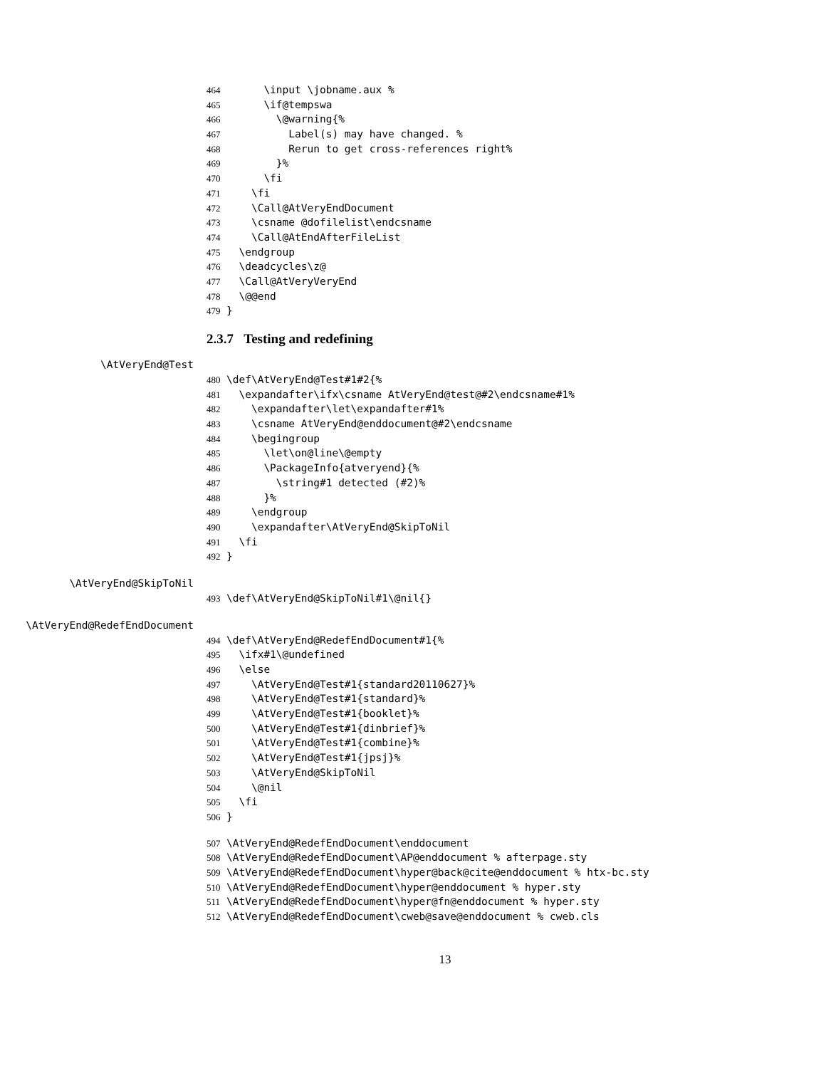464 \input \jobname.aux %
465 \if@tempswa
466 \@warning{%
467 Label(s) may have changed. %
468 Rerun to get cross-references right%
469 }%
470 \fi
471 \fi
472 \Call@AtVeryEndDocument
473 \csname @dofilelist\endcsname
474 \Call@AtEndAfterFileList
475 \endgroup
476 \deadcycles\z@
477 \Call@AtVeryVeryEnd
478 \@@end
479 }
2.3.7 Testing and redefining
\AtVeryEnd@Test
480 \def\AtVeryEnd@Test#1#2{%
481 \expandafter\ifx\csname AtVeryEnd@test@#2\endcsname#1%
482 \expandafter\let\expandafter#1%
483 \csname AtVeryEnd@enddocument@#2\endcsname
484 \begingroup
485 \let\on@line\@empty
486 \PackageInfo{atveryend}{%
487 \string#1 detected (#2)%
488 }%
489 \endgroup
490 \expandafter\AtVeryEnd@SkipToNil
491 \fi
492 }
\AtVeryEnd@SkipToNil
493 \def\AtVeryEnd@SkipToNil#1\@nil{}
\AtVeryEnd@RedefEndDocument
494 \def\AtVeryEnd@RedefEndDocument#1{%
495 \ifx#1\@undefined
496 \else
497 \AtVeryEnd@Test#1{standard20110627}%
498 \AtVeryEnd@Test#1{standard}%
499 \AtVeryEnd@Test#1{booklet}%
500 \AtVeryEnd@Test#1{dinbrief}%
501 \AtVeryEnd@Test#1{combine}%
502 \AtVeryEnd@Test#1{jpsj}%
503 \AtVeryEnd@SkipToNil
504 \@nil
505 \fi
506 }
507 \AtVeryEnd@RedefEndDocument\enddocument
508 \AtVeryEnd@RedefEndDocument\AP@enddocument % afterpage.sty
509 \AtVeryEnd@RedefEndDocument\hyper@back@cite@enddocument % htx-bc.sty
510 \AtVeryEnd@RedefEndDocument\hyper@enddocument % hyper.sty
511 \AtVeryEnd@RedefEndDocument\hyper@fn@enddocument % hyper.sty
512 \AtVeryEnd@RedefEndDocument\cweb@save@enddocument % cweb.cls
13